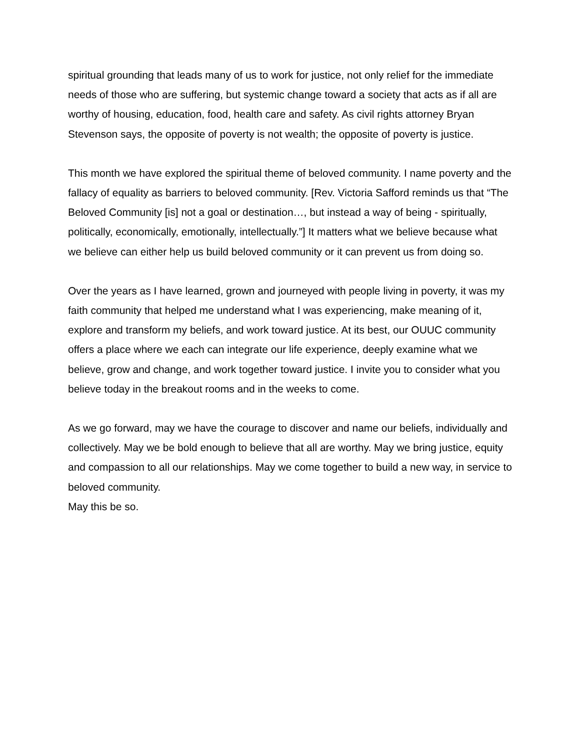spiritual grounding that leads many of us to work for justice, not only relief for the immediate needs of those who are suffering, but systemic change toward a society that acts as if all are worthy of housing, education, food, health care and safety. As civil rights attorney Bryan Stevenson says, the opposite of poverty is not wealth; the opposite of poverty is justice.
This month we have explored the spiritual theme of beloved community. I name poverty and the fallacy of equality as barriers to beloved community. [Rev. Victoria Safford reminds us that “The Beloved Community [is] not a goal or destination…, but instead a way of being - spiritually, politically, economically, emotionally, intellectually.”] It matters what we believe because what we believe can either help us build beloved community or it can prevent us from doing so.
Over the years as I have learned, grown and journeyed with people living in poverty, it was my faith community that helped me understand what I was experiencing, make meaning of it, explore and transform my beliefs, and work toward justice. At its best, our OUUC community offers a place where we each can integrate our life experience, deeply examine what we believe, grow and change, and work together toward justice. I invite you to consider what you believe today in the breakout rooms and in the weeks to come.
As we go forward, may we have the courage to discover and name our beliefs, individually and collectively. May we be bold enough to believe that all are worthy. May we bring justice, equity and compassion to all our relationships. May we come together to build a new way, in service to beloved community.
May this be so.